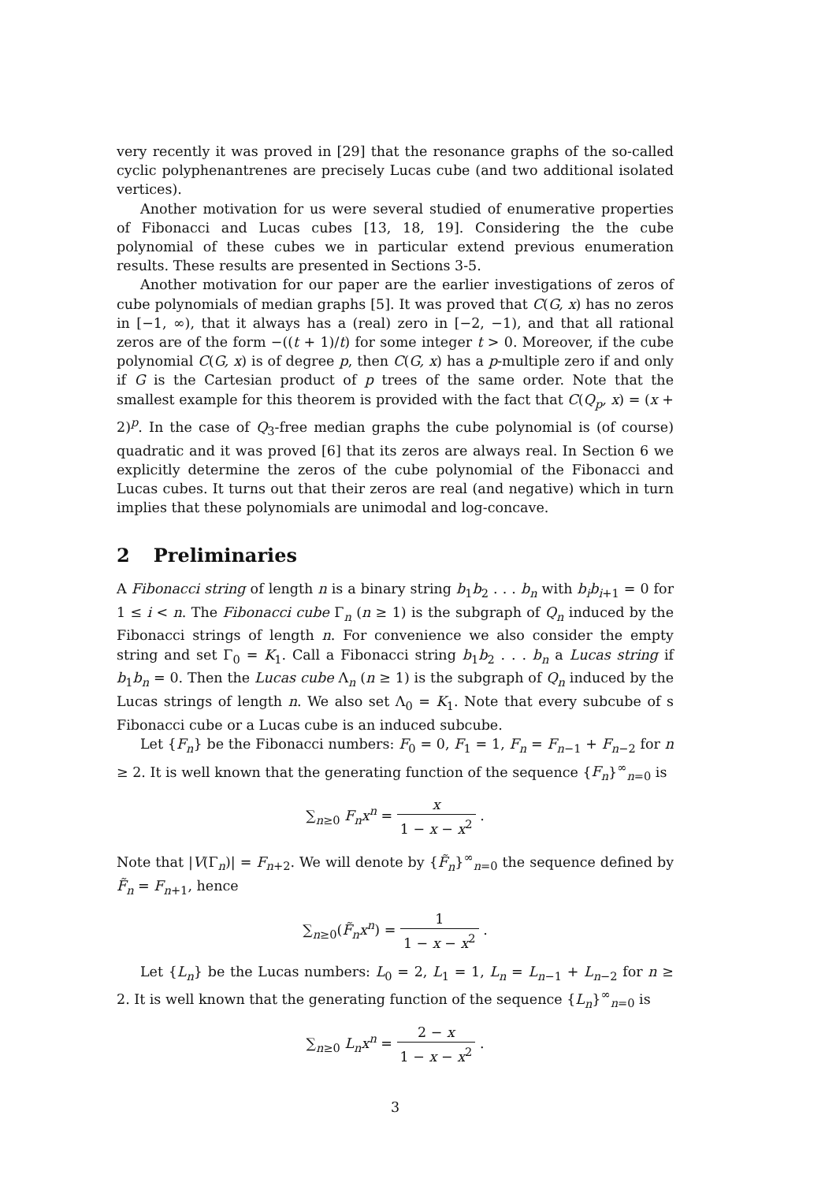very recently it was proved in [29] that the resonance graphs of the so-called cyclic polyphenantrenes are precisely Lucas cube (and two additional isolated vertices).
Another motivation for us were several studied of enumerative properties of Fibonacci and Lucas cubes [13, 18, 19]. Considering the the cube polynomial of these cubes we in particular extend previous enumeration results. These results are presented in Sections 3-5.
Another motivation for our paper are the earlier investigations of zeros of cube polynomials of median graphs [5]. It was proved that C(G, x) has no zeros in [−1, ∞), that it always has a (real) zero in [−2, −1), and that all rational zeros are of the form −((t + 1)/t) for some integer t > 0. Moreover, if the cube polynomial C(G, x) is of degree p, then C(G, x) has a p-multiple zero if and only if G is the Cartesian product of p trees of the same order. Note that the smallest example for this theorem is provided with the fact that C(Q<sub>p</sub>, x) = (x + 2)<sup>p</sup>. In the case of Q<sub>3</sub>-free median graphs the cube polynomial is (of course) quadratic and it was proved [6] that its zeros are always real. In Section 6 we explicitly determine the zeros of the cube polynomial of the Fibonacci and Lucas cubes. It turns out that their zeros are real (and negative) which in turn implies that these polynomials are unimodal and log-concave.
2 Preliminaries
A Fibonacci string of length n is a binary string b<sub>1</sub>b<sub>2</sub> . . . b<sub>n</sub> with b<sub>i</sub>b<sub>i+1</sub> = 0 for 1 ≤ i < n. The Fibonacci cube Γ<sub>n</sub> (n ≥ 1) is the subgraph of Q<sub>n</sub> induced by the Fibonacci strings of length n. For convenience we also consider the empty string and set Γ<sub>0</sub> = K<sub>1</sub>. Call a Fibonacci string b<sub>1</sub>b<sub>2</sub> . . . b<sub>n</sub> a Lucas string if b<sub>1</sub>b<sub>n</sub> = 0. Then the Lucas cube Λ<sub>n</sub> (n ≥ 1) is the subgraph of Q<sub>n</sub> induced by the Lucas strings of length n. We also set Λ<sub>0</sub> = K<sub>1</sub>. Note that every subcube of s Fibonacci cube or a Lucas cube is an induced subcube.
Let {F<sub>n</sub>} be the Fibonacci numbers: F<sub>0</sub> = 0, F<sub>1</sub> = 1, F<sub>n</sub> = F<sub>n−1</sub> + F<sub>n−2</sub> for n ≥ 2. It is well known that the generating function of the sequence {F<sub>n</sub>}<sup>∞</sup><sub>n=0</sub> is
∑<sub>n≥0</sub> F<sub>n</sub>x<sup>n</sup> = x 1 − x − x<sup>2</sup> .
Note that |V(Γ<sub>n</sub>)| = F<sub>n+2</sub>. We will denote by {F̃<sub>n</sub>}<sup>∞</sup><sub>n=0</sub> the sequence defined by F̃<sub>n</sub> = F<sub>n+1</sub>, hence
∑<sub>n≥0</sub>(F̃<sub>n</sub>x<sup>n</sup>) = 1 1 − x − x<sup>2</sup> .
Let {L<sub>n</sub>} be the Lucas numbers: L<sub>0</sub> = 2, L<sub>1</sub> = 1, L<sub>n</sub> = L<sub>n−1</sub> + L<sub>n−2</sub> for n ≥ 2. It is well known that the generating function of the sequence {L<sub>n</sub>}<sup>∞</sup><sub>n=0</sub> is
∑<sub>n≥0</sub> L<sub>n</sub>x<sup>n</sup> = 2 − x 1 − x − x<sup>2</sup> .
3